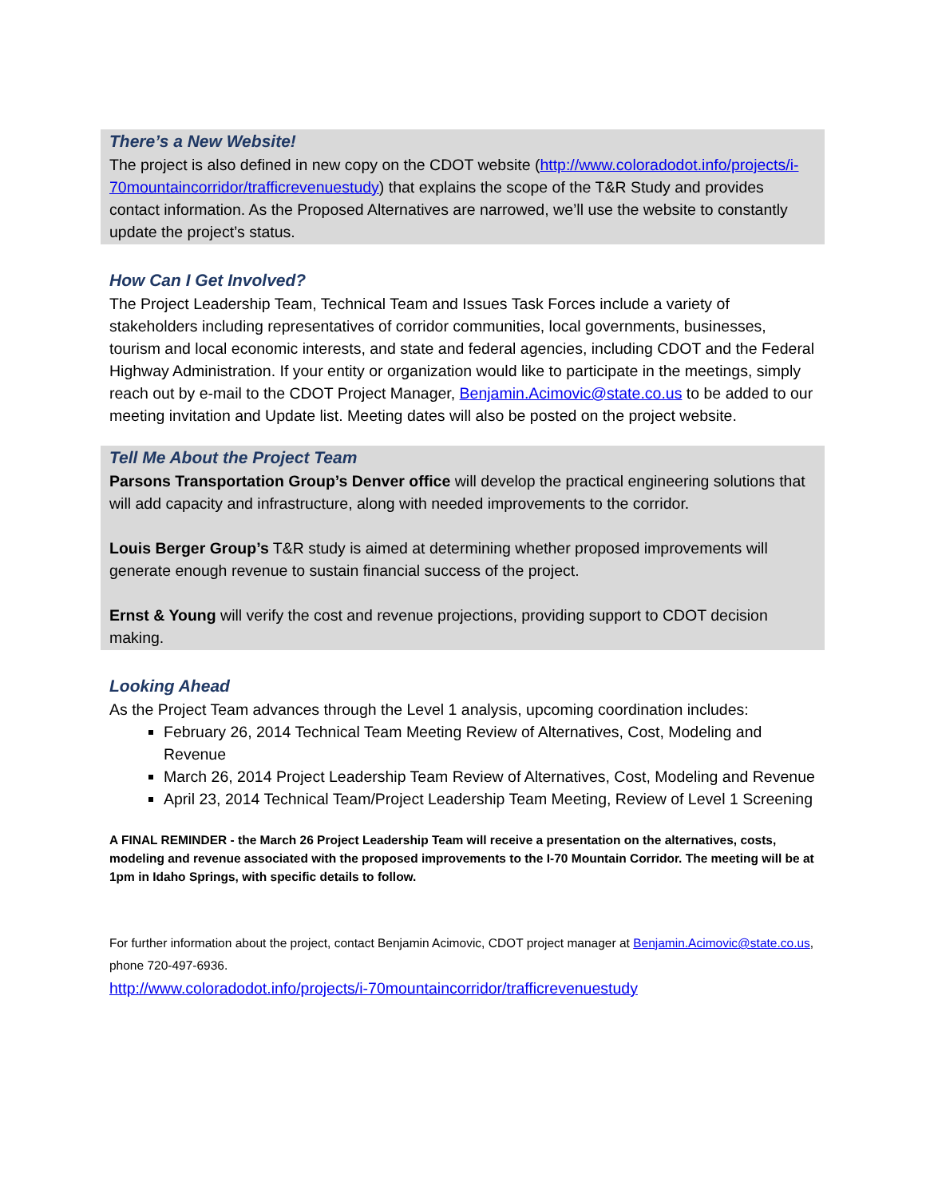There’s a New Website!
The project is also defined in new copy on the CDOT website (http://www.coloradodot.info/projects/i-70mountaincorridor/trafficrevenuestudy) that explains the scope of the T&R Study and provides contact information. As the Proposed Alternatives are narrowed, we’ll use the website to constantly update the project’s status.
How Can I Get Involved?
The Project Leadership Team, Technical Team and Issues Task Forces include a variety of stakeholders including representatives of corridor communities, local governments, businesses, tourism and local economic interests, and state and federal agencies, including CDOT and the Federal Highway Administration. If your entity or organization would like to participate in the meetings, simply reach out by e-mail to the CDOT Project Manager, Benjamin.Acimovic@state.co.us to be added to our meeting invitation and Update list. Meeting dates will also be posted on the project website.
Tell Me About the Project Team
Parsons Transportation Group’s Denver office will develop the practical engineering solutions that will add capacity and infrastructure, along with needed improvements to the corridor.
Louis Berger Group’s T&R study is aimed at determining whether proposed improvements will generate enough revenue to sustain financial success of the project.
Ernst & Young will verify the cost and revenue projections, providing support to CDOT decision making.
Looking Ahead
As the Project Team advances through the Level 1 analysis, upcoming coordination includes:
February 26, 2014 Technical Team Meeting Review of Alternatives, Cost, Modeling and Revenue
March 26, 2014 Project Leadership Team Review of Alternatives, Cost, Modeling and Revenue
April 23, 2014 Technical Team/Project Leadership Team Meeting, Review of Level 1 Screening
A FINAL REMINDER - the March 26 Project Leadership Team will receive a presentation on the alternatives, costs, modeling and revenue associated with the proposed improvements to the I-70 Mountain Corridor. The meeting will be at 1pm in Idaho Springs, with specific details to follow.
For further information about the project, contact Benjamin Acimovic, CDOT project manager at Benjamin.Acimovic@state.co.us, phone 720-497-6936.
http://www.coloradodot.info/projects/i-70mountaincorridor/trafficrevenuestudy